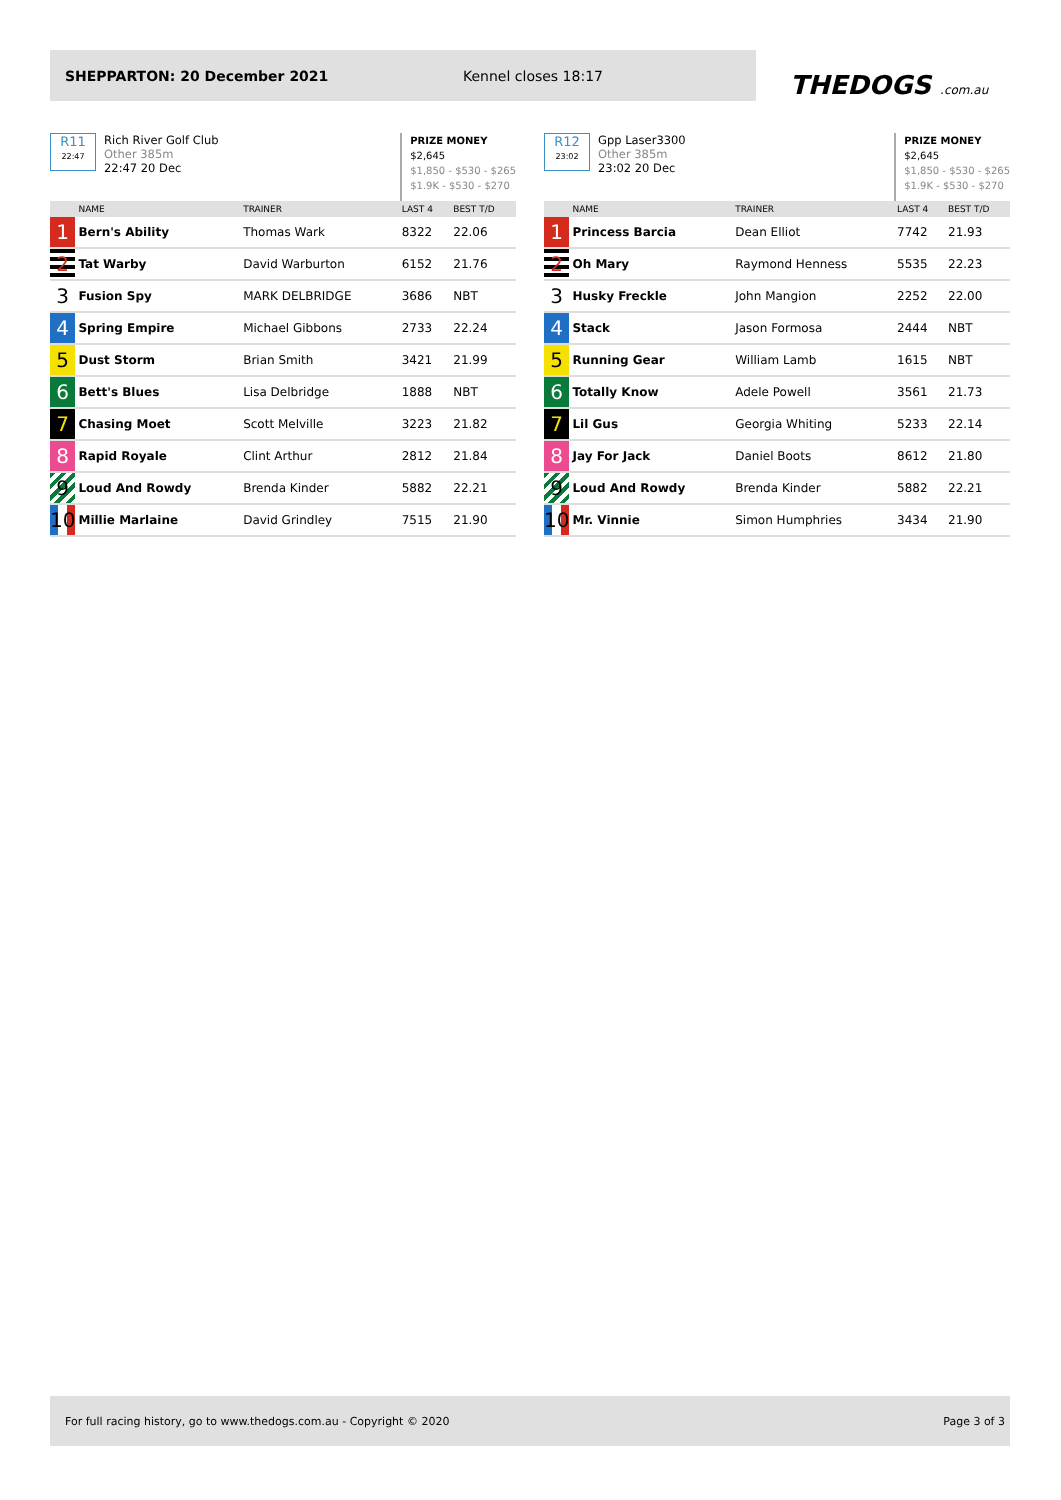SHEPPARTON: 20 December 2021 Kennel closes 18:17
THEDOGS .com.au
R11
22:47
Rich River Golf Club
Other 385m
22:47 20 Dec
PRIZE MONEY
$2,645
$1,850 - $530 - $265
$1.9K - $530 - $270
| | NAME | TRAINER | LAST 4 | BEST T/D |
| --- | --- | --- | --- | --- |
| 1 | Bern's Ability | Thomas Wark | 8322 | 22.06 |
| 2 | Tat Warby | David Warburton | 6152 | 21.76 |
| 3 | Fusion Spy | MARK DELBRIDGE | 3686 | NBT |
| 4 | Spring Empire | Michael Gibbons | 2733 | 22.24 |
| 5 | Dust Storm | Brian Smith | 3421 | 21.99 |
| 6 | Bett's Blues | Lisa Delbridge | 1888 | NBT |
| 7 | Chasing Moet | Scott Melville | 3223 | 21.82 |
| 8 | Rapid Royale | Clint Arthur | 2812 | 21.84 |
| 9 | Loud And Rowdy | Brenda Kinder | 5882 | 22.21 |
| 10 | Millie Marlaine | David Grindley | 7515 | 21.90 |
R12
23:02
Gpp Laser3300
Other 385m
23:02 20 Dec
PRIZE MONEY
$2,645
$1,850 - $530 - $265
$1.9K - $530 - $270
| | NAME | TRAINER | LAST 4 | BEST T/D |
| --- | --- | --- | --- | --- |
| 1 | Princess Barcia | Dean Elliot | 7742 | 21.93 |
| 2 | Oh Mary | Raymond Henness | 5535 | 22.23 |
| 3 | Husky Freckle | John Mangion | 2252 | 22.00 |
| 4 | Stack | Jason Formosa | 2444 | NBT |
| 5 | Running Gear | William Lamb | 1615 | NBT |
| 6 | Totally Know | Adele Powell | 3561 | 21.73 |
| 7 | Lil Gus | Georgia Whiting | 5233 | 22.14 |
| 8 | Jay For Jack | Daniel Boots | 8612 | 21.80 |
| 9 | Loud And Rowdy | Brenda Kinder | 5882 | 22.21 |
| 10 | Mr. Vinnie | Simon Humphries | 3434 | 21.90 |
For full racing history, go to www.thedogs.com.au - Copyright © 2020 Page 3 of 3